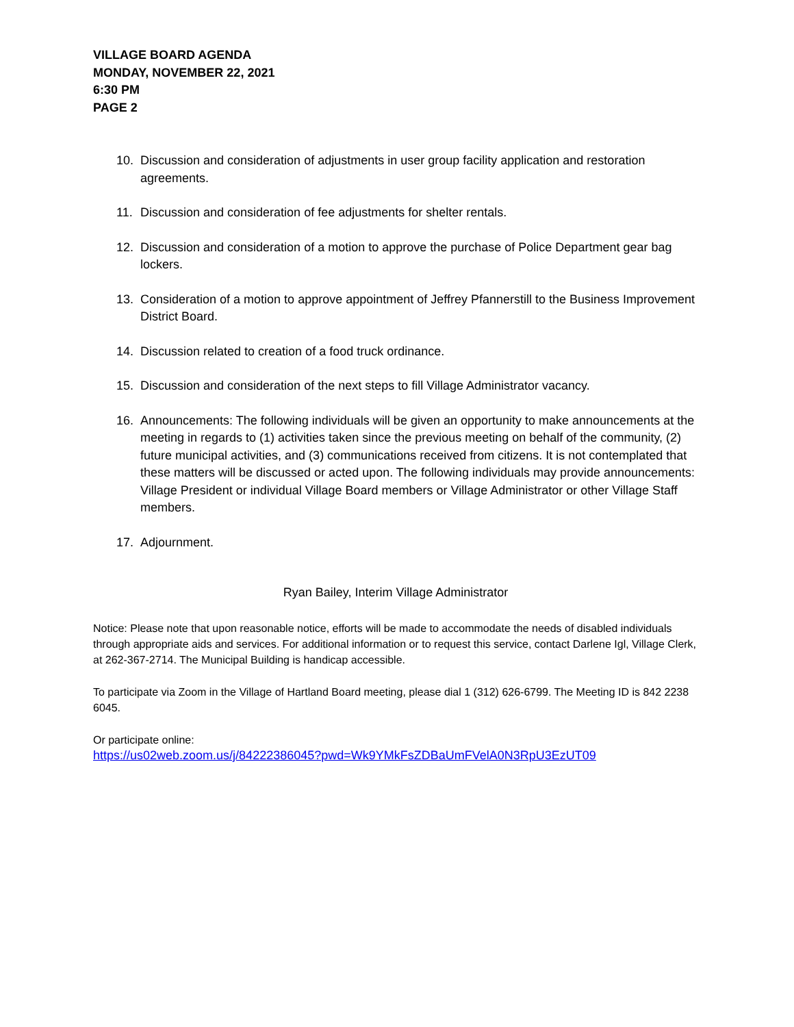VILLAGE BOARD AGENDA
MONDAY, NOVEMBER 22, 2021
6:30 PM
PAGE 2
10. Discussion and consideration of adjustments in user group facility application and restoration agreements.
11. Discussion and consideration of fee adjustments for shelter rentals.
12. Discussion and consideration of a motion to approve the purchase of Police Department gear bag lockers.
13. Consideration of a motion to approve appointment of Jeffrey Pfannerstill to the Business Improvement District Board.
14. Discussion related to creation of a food truck ordinance.
15. Discussion and consideration of the next steps to fill Village Administrator vacancy.
16. Announcements: The following individuals will be given an opportunity to make announcements at the meeting in regards to (1) activities taken since the previous meeting on behalf of the community, (2) future municipal activities, and (3) communications received from citizens. It is not contemplated that these matters will be discussed or acted upon. The following individuals may provide announcements: Village President or individual Village Board members or Village Administrator or other Village Staff members.
17. Adjournment.
Ryan Bailey, Interim Village Administrator
Notice: Please note that upon reasonable notice, efforts will be made to accommodate the needs of disabled individuals through appropriate aids and services. For additional information or to request this service, contact Darlene Igl, Village Clerk, at 262-367-2714. The Municipal Building is handicap accessible.
To participate via Zoom in the Village of Hartland Board meeting, please dial 1 (312) 626-6799. The Meeting ID is 842 2238 6045.
Or participate online:
https://us02web.zoom.us/j/84222386045?pwd=Wk9YMkFsZDBaUmFVelA0N3RpU3EzUT09